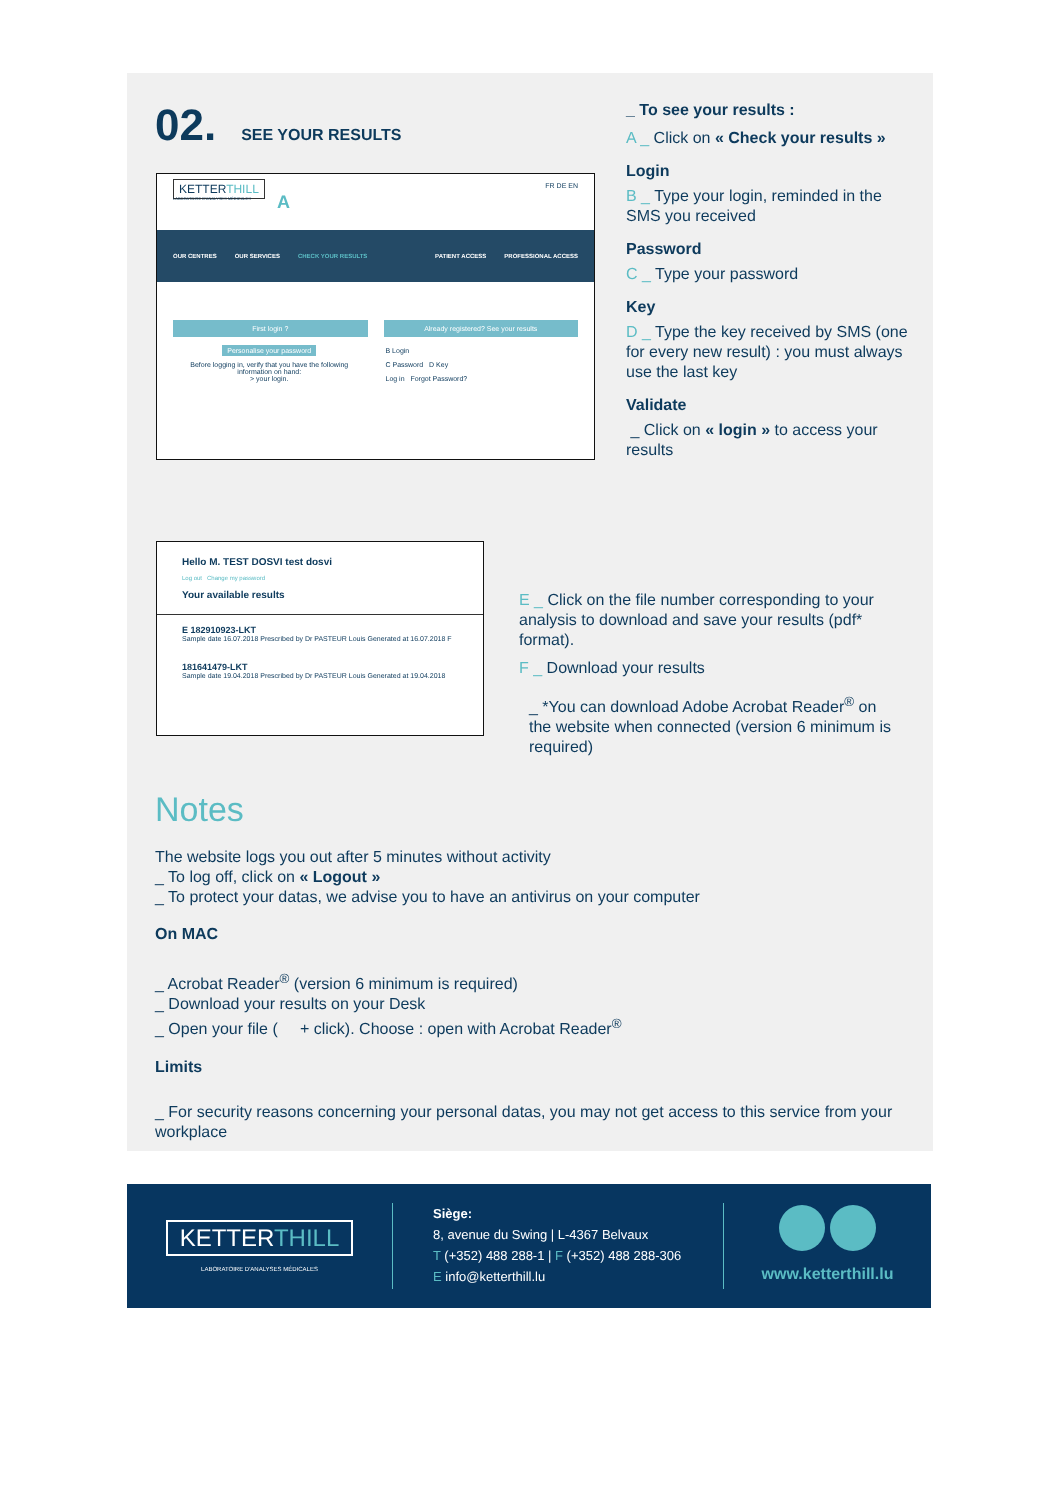02. SEE YOUR RESULTS
KETTERTHILL FR DE EN
LABORATOIRE D'ANALYSES MÉDICALES
OUR CENTRES OUR SERVICES CHECK YOUR RESULTS PATIENT ACCESS PROFESSIONAL ACCESS
First login ? Already registered? See your results
Personalise your password
Before logging in, verify that you have the following information on hand:
> your login.
B Login
C Password D Key
Log in Forgot Password?
A
_ To see your results :
A _ Click on « Check your results »
Login
B _ Type your login, reminded in the SMS you received
Password
C _ Type your password
Key
D _ Type the key received by SMS (one for every new result) : you must always use the last key
Validate
_ Click on « login » to access your results
Hello M. TEST DOSVI test dosvi
Log out Change my password
Your available results
E 182910923-LKT
Sample date 16.07.2018 Prescribed by Dr PASTEUR Louis Generated at 16.07.2018 F
181641479-LKT
Sample date 19.04.2018 Prescribed by Dr PASTEUR Louis Generated at 19.04.2018
E _ Click on the file number corresponding to your analysis to download and save your results (pdf* format).
F _ Download your results
_ *You can download Adobe Acrobat Reader<sup>®</sup> on the website when connected (version 6 minimum is required)
Notes
The website logs you out after 5 minutes without activity
_ To log off, click on « Logout »
_ To protect your datas, we advise you to have an antivirus on your computer
On MAC
_ Acrobat Reader<sup>®</sup> (version 6 minimum is required)
_ Download your results on your Desk
_ Open your file ( + click). Choose : open with Acrobat Reader<sup>®</sup>
Limits
_ For security reasons concerning your personal datas, you may not get access to this service from your workplace
KETTERTHILL
LABORATOIRE D'ANALYSES MÉDICALES
Siège:
8, avenue du Swing | L-4367 Belvaux
T (+352) 488 288-1 | F (+352) 488 288-306
E info@ketterthill.lu
www.ketterthill.lu